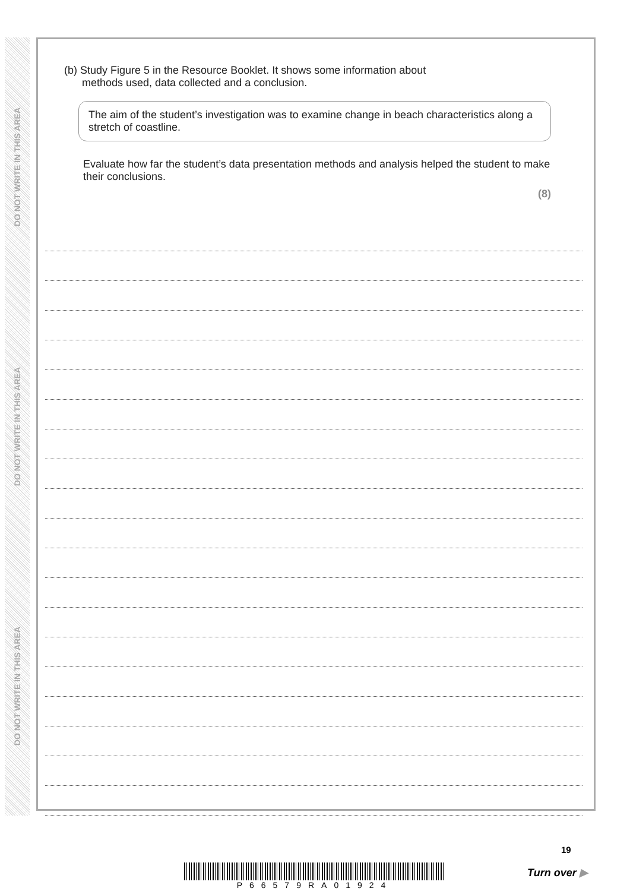DO NOT WRITE IN THIS AREA
DO NOT WRITE IN THIS AREA
DO NOT WRITE IN THIS AREA
(b) Study Figure 5 in the Resource Booklet. It shows some information about
methods used, data collected and a conclusion.
The aim of the student’s investigation was to examine change in beach characteristics along a stretch of coastline.
Evaluate how far the student’s data presentation methods and analysis helped the student to make their conclusions.
(8)
19
P66579RA01924 Turn over ▶